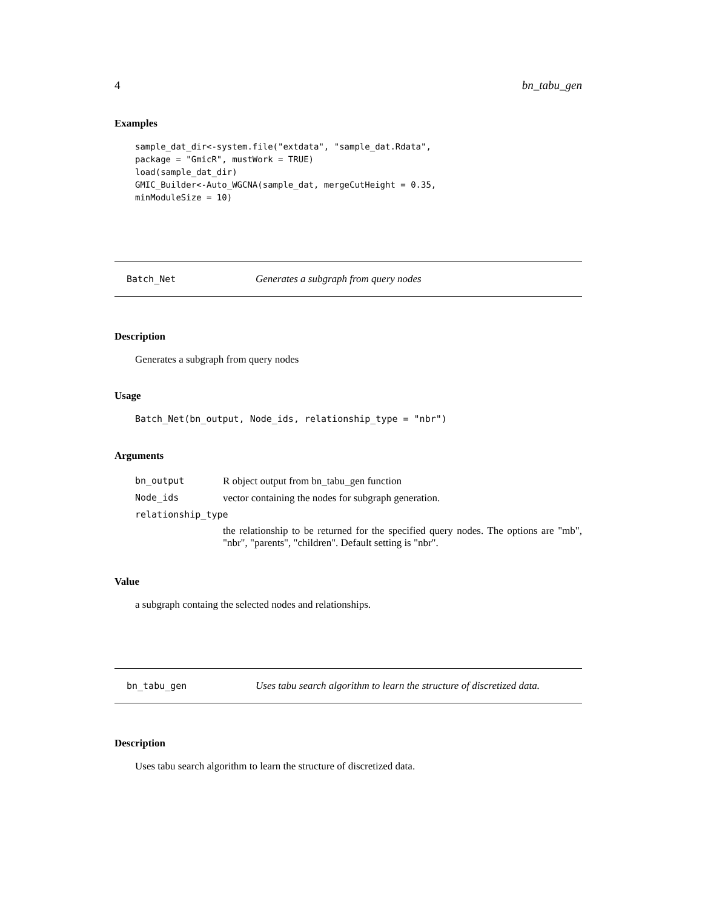4 bn_tabu_gen
Examples
sample_dat_dir<-system.file("extdata", "sample_dat.Rdata",
package = "GmicR", mustWork = TRUE)
load(sample_dat_dir)
GMIC_Builder<-Auto_WGCNA(sample_dat, mergeCutHeight = 0.35,
minModuleSize = 10)
Batch_Net Generates a subgraph from query nodes
Description
Generates a subgraph from query nodes
Usage
Batch_Net(bn_output, Node_ids, relationship_type = "nbr")
Arguments
| bn_output | R object output from bn_tabu_gen function |
| Node_ids | vector containing the nodes for subgraph generation. |
| relationship_type | |
| | the relationship to be returned for the specified query nodes. The options are "mb", "nbr", "parents", "children". Default setting is "nbr". |
Value
a subgraph containg the selected nodes and relationships.
bn_tabu_gen Uses tabu search algorithm to learn the structure of discretized data.
Description
Uses tabu search algorithm to learn the structure of discretized data.